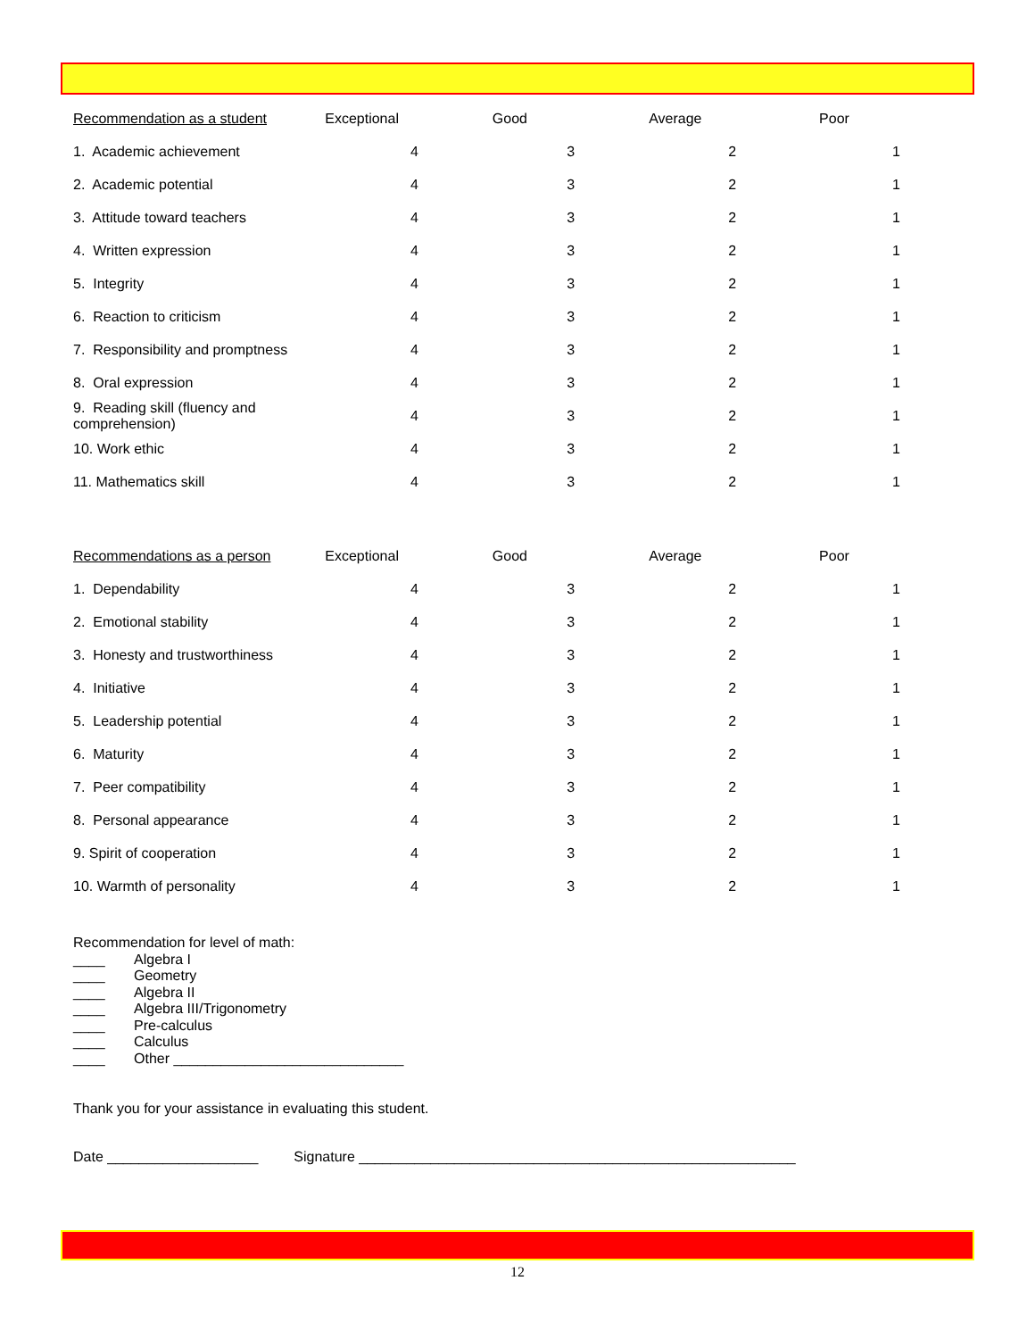| Recommendation as a student | Exceptional | Good | Average | Poor |
| --- | --- | --- | --- | --- |
| 1. Academic achievement | 4 | 3 | 2 | 1 |
| 2. Academic potential | 4 | 3 | 2 | 1 |
| 3. Attitude toward teachers | 4 | 3 | 2 | 1 |
| 4. Written expression | 4 | 3 | 2 | 1 |
| 5. Integrity | 4 | 3 | 2 | 1 |
| 6. Reaction to criticism | 4 | 3 | 2 | 1 |
| 7. Responsibility and promptness | 4 | 3 | 2 | 1 |
| 8. Oral expression | 4 | 3 | 2 | 1 |
| 9. Reading skill (fluency and comprehension) | 4 | 3 | 2 | 1 |
| 10. Work ethic | 4 | 3 | 2 | 1 |
| 11. Mathematics skill | 4 | 3 | 2 | 1 |
| Recommendations as a person | Exceptional | Good | Average | Poor |
| 1. Dependability | 4 | 3 | 2 | 1 |
| 2. Emotional stability | 4 | 3 | 2 | 1 |
| 3. Honesty and trustworthiness | 4 | 3 | 2 | 1 |
| 4. Initiative | 4 | 3 | 2 | 1 |
| 5. Leadership potential | 4 | 3 | 2 | 1 |
| 6. Maturity | 4 | 3 | 2 | 1 |
| 7. Peer compatibility | 4 | 3 | 2 | 1 |
| 8. Personal appearance | 4 | 3 | 2 | 1 |
| 9. Spirit of cooperation | 4 | 3 | 2 | 1 |
| 10. Warmth of personality | 4 | 3 | 2 | 1 |
Recommendation for level of math:
____ Algebra I
____ Geometry
____ Algebra II
____ Algebra III/Trigonometry
____ Pre-calculus
____ Calculus
____ Other _____________________________
Thank you for your assistance in evaluating this student.
Date ___________________ Signature _______________________________________________________
12